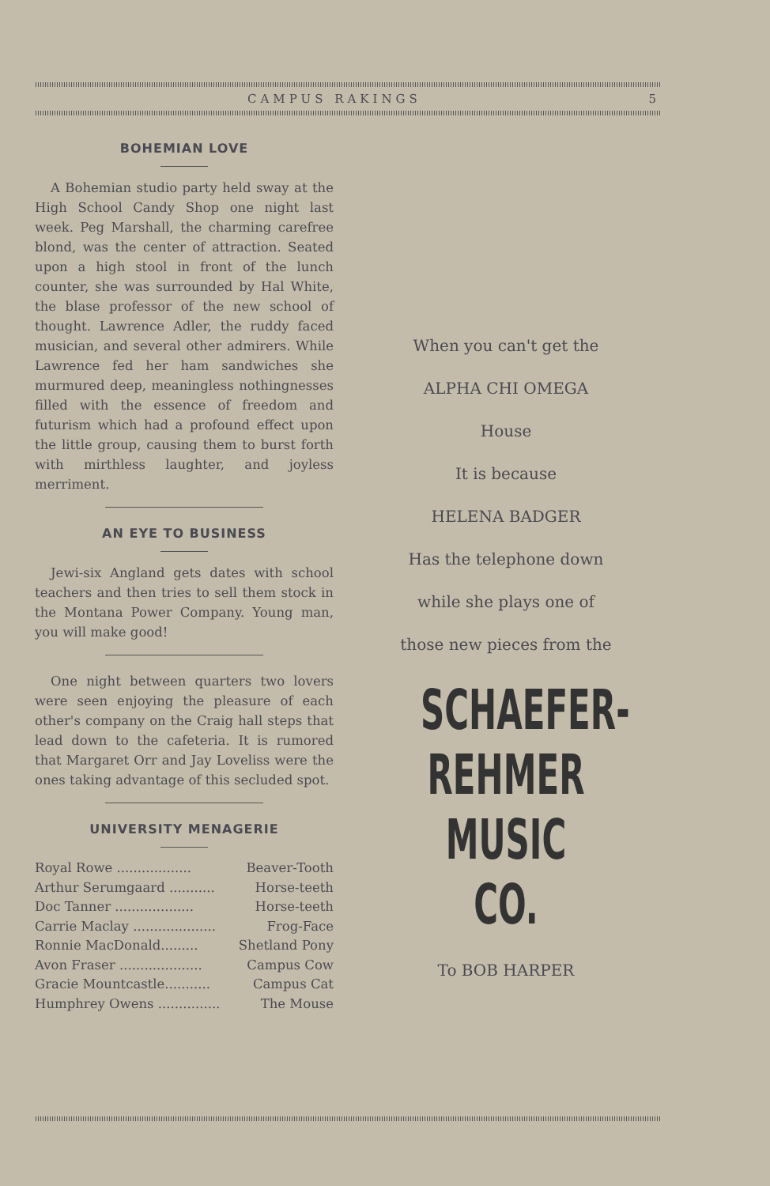CAMPUS RAKINGS 5
BOHEMIAN LOVE
A Bohemian studio party held sway at the High School Candy Shop one night last week. Peg Marshall, the charming carefree blond, was the center of attraction. Seated upon a high stool in front of the lunch counter, she was surrounded by Hal White, the blase professor of the new school of thought. Lawrence Adler, the ruddy faced musician, and several other admirers. While Lawrence fed her ham sandwiches she murmured deep, meaningless nothingnesses filled with the essence of freedom and futurism which had a profound effect upon the little group, causing them to burst forth with mirthless laughter, and joyless merriment.
AN EYE TO BUSINESS
Jewi-six Angland gets dates with school teachers and then tries to sell them stock in the Montana Power Company. Young man, you will make good!
One night between quarters two lovers were seen enjoying the pleasure of each other's company on the Craig hall steps that lead down to the cafeteria. It is rumored that Margaret Orr and Jay Loveliss were the ones taking advantage of this secluded spot.
UNIVERSITY MENAGERIE
| Royal Rowe .................. | Beaver-Tooth |
| Arthur Serumgaard ........... | Horse-teeth |
| Doc Tanner ................... | Horse-teeth |
| Carrie Maclay .................... | Frog-Face |
| Ronnie MacDonald......... | Shetland Pony |
| Avon Fraser .................... | Campus Cow |
| Gracie Mountcastle........... | Campus Cat |
| Humphrey Owens ............... | The Mouse |
When you can't get the
ALPHA CHI OMEGA
House
It is because
HELENA BADGER
Has the telephone down
while she plays one of
those new pieces from the
SCHAEFER-REHMER
MUSIC CO.
To BOB HARPER